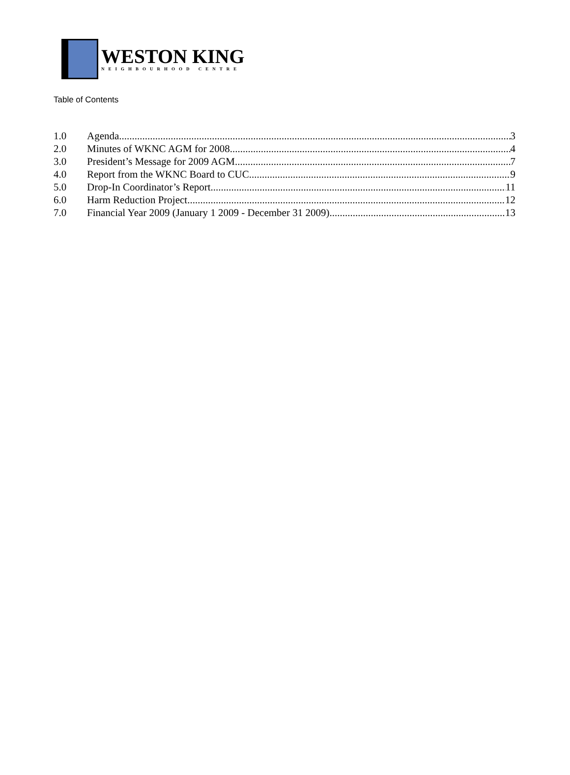WESTON KING
NEIGHBOURHOOD CENTRE
Table of Contents
1.0 Agenda 3
2.0 Minutes of WKNC AGM for 2008 4
3.0 President’s Message for 2009 AGM 7
4.0 Report from the WKNC Board to CUC 9
5.0 Drop-In Coordinator’s Report 11
6.0 Harm Reduction Project 12
7.0 Financial Year 2009 (January 1 2009 - December 31 2009) 13